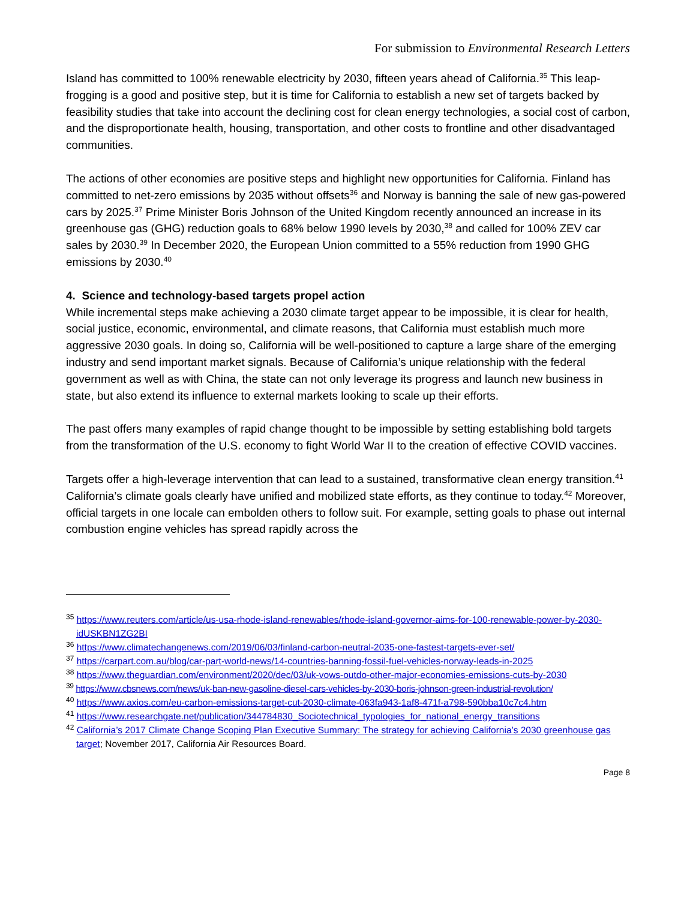For submission to Environmental Research Letters
Island has committed to 100% renewable electricity by 2030, fifteen years ahead of California.<sup>35</sup> This leap-frogging is a good and positive step, but it is time for California to establish a new set of targets backed by feasibility studies that take into account the declining cost for clean energy technologies, a social cost of carbon, and the disproportionate health, housing, transportation, and other costs to frontline and other disadvantaged communities.
The actions of other economies are positive steps and highlight new opportunities for California. Finland has committed to net-zero emissions by 2035 without offsets<sup>36</sup> and Norway is banning the sale of new gas-powered cars by 2025.<sup>37</sup> Prime Minister Boris Johnson of the United Kingdom recently announced an increase in its greenhouse gas (GHG) reduction goals to 68% below 1990 levels by 2030,<sup>38</sup> and called for 100% ZEV car sales by 2030.<sup>39</sup> In December 2020, the European Union committed to a 55% reduction from 1990 GHG emissions by 2030.<sup>40</sup>
4. Science and technology-based targets propel action
While incremental steps make achieving a 2030 climate target appear to be impossible, it is clear for health, social justice, economic, environmental, and climate reasons, that California must establish much more aggressive 2030 goals. In doing so, California will be well-positioned to capture a large share of the emerging industry and send important market signals. Because of California’s unique relationship with the federal government as well as with China, the state can not only leverage its progress and launch new business in state, but also extend its influence to external markets looking to scale up their efforts.
The past offers many examples of rapid change thought to be impossible by setting establishing bold targets from the transformation of the U.S. economy to fight World War II to the creation of effective COVID vaccines.
Targets offer a high-leverage intervention that can lead to a sustained, transformative clean energy transition.<sup>41</sup> California’s climate goals clearly have unified and mobilized state efforts, as they continue to today.<sup>42</sup> Moreover, official targets in one locale can embolden others to follow suit. For example, setting goals to phase out internal combustion engine vehicles has spread rapidly across the
<sup>35</sup> https://www.reuters.com/article/us-usa-rhode-island-renewables/rhode-island-governor-aims-for-100-renewable-power-by-2030-idUSKBN1ZG2BI
<sup>36</sup> https://www.climatechangenews.com/2019/06/03/finland-carbon-neutral-2035-one-fastest-targets-ever-set/
<sup>37</sup> https://carpart.com.au/blog/car-part-world-news/14-countries-banning-fossil-fuel-vehicles-norway-leads-in-2025
<sup>38</sup> https://www.theguardian.com/environment/2020/dec/03/uk-vows-outdo-other-major-economies-emissions-cuts-by-2030
<sup>39</sup> https://www.cbsnews.com/news/uk-ban-new-gasoline-diesel-cars-vehicles-by-2030-boris-johnson-green-industrial-revolution/
<sup>40</sup> https://www.axios.com/eu-carbon-emissions-target-cut-2030-climate-063fa943-1af8-471f-a798-590bba10c7c4.htm
<sup>41</sup> https://www.researchgate.net/publication/344784830_Sociotechnical_typologies_for_national_energy_transitions
<sup>42</sup> California’s 2017 Climate Change Scoping Plan Executive Summary: The strategy for achieving California’s 2030 greenhouse gas target; November 2017, California Air Resources Board.
Page 8